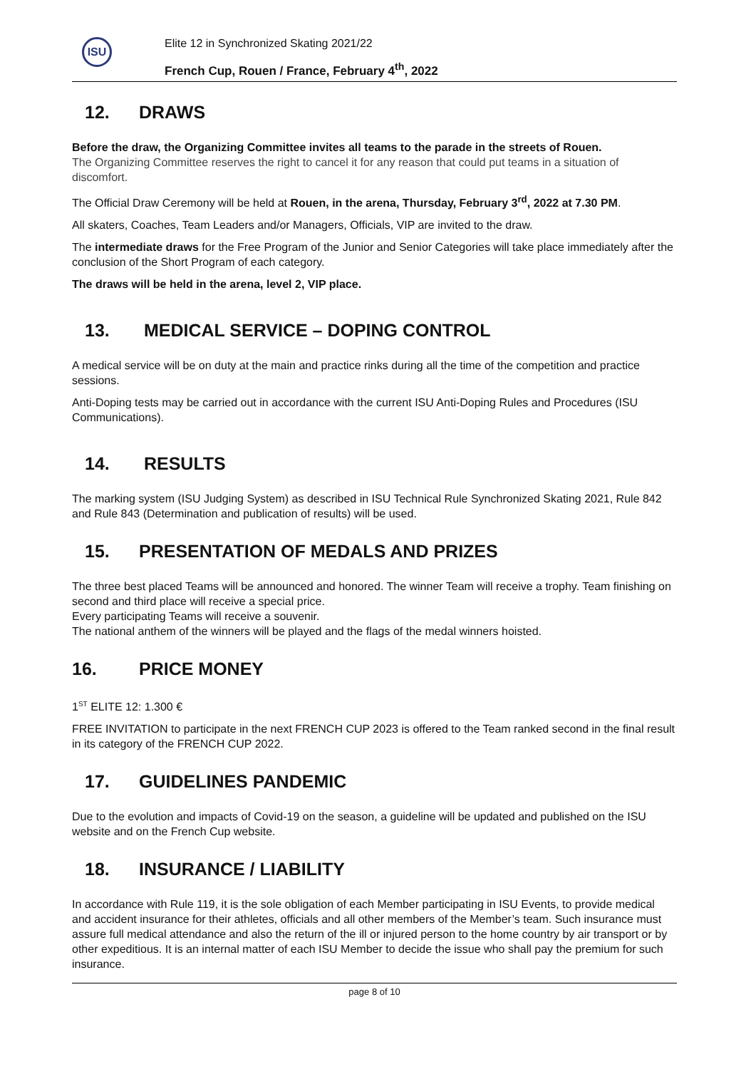ISU
Elite 12 in Synchronized Skating 2021/22
French Cup, Rouen / France, February 4<sup>th</sup>, 2022
12. DRAWS
Before the draw, the Organizing Committee invites all teams to the parade in the streets of Rouen.
The Organizing Committee reserves the right to cancel it for any reason that could put teams in a situation of discomfort.
The Official Draw Ceremony will be held at Rouen, in the arena, Thursday, February 3<sup>rd</sup>, 2022 at 7.30 PM.
All skaters, Coaches, Team Leaders and/or Managers, Officials, VIP are invited to the draw.
The intermediate draws for the Free Program of the Junior and Senior Categories will take place immediately after the conclusion of the Short Program of each category.
The draws will be held in the arena, level 2, VIP place.
13. MEDICAL SERVICE – DOPING CONTROL
A medical service will be on duty at the main and practice rinks during all the time of the competition and practice sessions.
Anti-Doping tests may be carried out in accordance with the current ISU Anti-Doping Rules and Procedures (ISU Communications).
14. RESULTS
The marking system (ISU Judging System) as described in ISU Technical Rule Synchronized Skating 2021, Rule 842 and Rule 843 (Determination and publication of results) will be used.
15. PRESENTATION OF MEDALS AND PRIZES
The three best placed Teams will be announced and honored. The winner Team will receive a trophy. Team finishing on second and third place will receive a special price.
Every participating Teams will receive a souvenir.
The national anthem of the winners will be played and the flags of the medal winners hoisted.
16. PRICE MONEY
1<sup>ST</sup> ELITE 12: 1.300 €
FREE INVITATION to participate in the next FRENCH CUP 2023 is offered to the Team ranked second in the final result in its category of the FRENCH CUP 2022.
17. GUIDELINES PANDEMIC
Due to the evolution and impacts of Covid-19 on the season, a guideline will be updated and published on the ISU website and on the French Cup website.
18. INSURANCE / LIABILITY
In accordance with Rule 119, it is the sole obligation of each Member participating in ISU Events, to provide medical and accident insurance for their athletes, officials and all other members of the Member’s team. Such insurance must assure full medical attendance and also the return of the ill or injured person to the home country by air transport or by other expeditious. It is an internal matter of each ISU Member to decide the issue who shall pay the premium for such insurance.
page 8 of 10